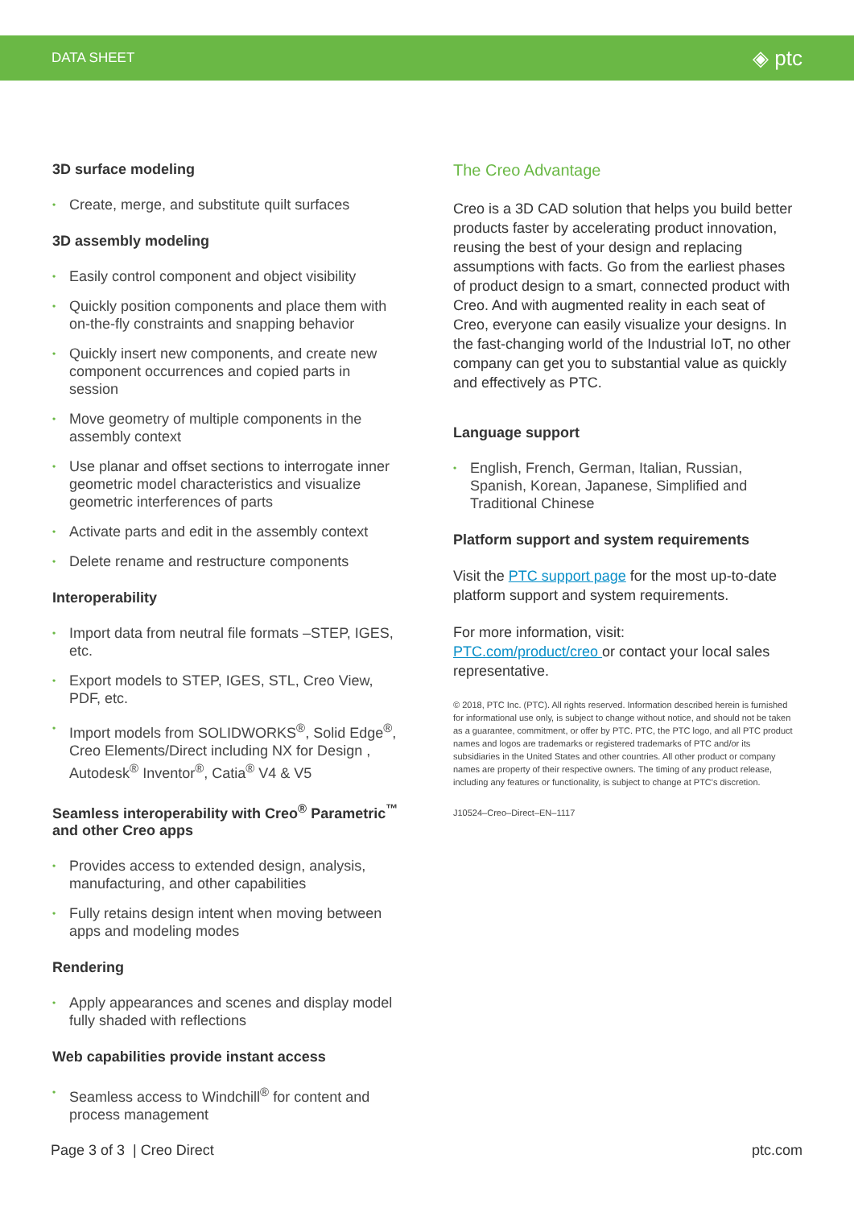DATA SHEET ◈ ptc
3D surface modeling
• Create, merge, and substitute quilt surfaces
3D assembly modeling
• Easily control component and object visibility
• Quickly position components and place them with on-the-fly constraints and snapping behavior
• Quickly insert new components, and create new component occurrences and copied parts in session
• Move geometry of multiple components in the assembly context
• Use planar and offset sections to interrogate inner geometric model characteristics and visualize geometric interferences of parts
• Activate parts and edit in the assembly context
• Delete rename and restructure components
Interoperability
• Import data from neutral file formats –STEP, IGES, etc.
• Export models to STEP, IGES, STL, Creo View, PDF, etc.
• Import models from SOLIDWORKS<sup>®</sup>, Solid Edge<sup>®</sup>, Creo Elements/Direct including NX for Design , Autodesk<sup>®</sup> Inventor<sup>®</sup>, Catia<sup>®</sup> V4 & V5
Seamless interoperability with Creo<sup>®</sup> Parametric<sup>™</sup> and other Creo apps
• Provides access to extended design, analysis, manufacturing, and other capabilities
• Fully retains design intent when moving between apps and modeling modes
Rendering
• Apply appearances and scenes and display model fully shaded with reflections
Web capabilities provide instant access
• Seamless access to Windchill<sup>®</sup> for content and process management
The Creo Advantage
Creo is a 3D CAD solution that helps you build better products faster by accelerating product innovation, reusing the best of your design and replacing assumptions with facts. Go from the earliest phases of product design to a smart, connected product with Creo. And with augmented reality in each seat of Creo, everyone can easily visualize your designs. In the fast-changing world of the Industrial IoT, no other company can get you to substantial value as quickly and effectively as PTC.
Language support
• English, French, German, Italian, Russian, Spanish, Korean, Japanese, Simplified and Traditional Chinese
Platform support and system requirements
Visit the PTC support page for the most up-to-date platform support and system requirements.
For more information, visit:
PTC.com/product/creo or contact your local sales representative.
© 2018, PTC Inc. (PTC). All rights reserved. Information described herein is furnished for informational use only, is subject to change without notice, and should not be taken as a guarantee, commitment, or offer by PTC. PTC, the PTC logo, and all PTC product names and logos are trademarks or registered trademarks of PTC and/or its subsidiaries in the United States and other countries. All other product or company names are property of their respective owners. The timing of any product release, including any features or functionality, is subject to change at PTC's discretion.
J10524–Creo–Direct–EN–1117
Page 3 of 3 | Creo Direct ptc.com